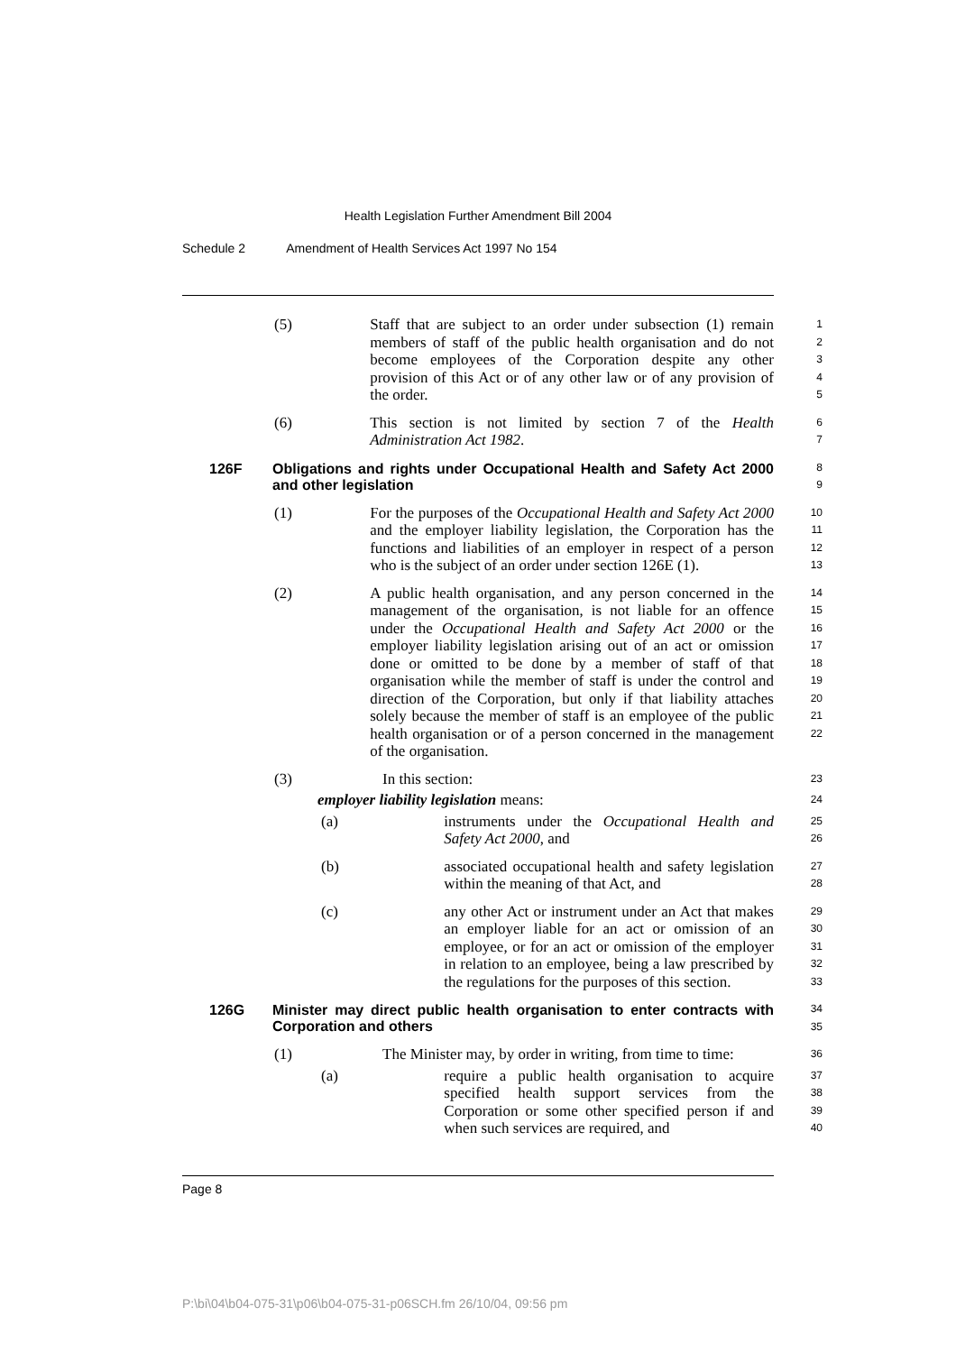Health Legislation Further Amendment Bill 2004
Schedule 2 Amendment of Health Services Act 1997 No 154
(5) Staff that are subject to an order under subsection (1) remain members of staff of the public health organisation and do not become employees of the Corporation despite any other provision of this Act or of any other law or of any provision of the order.
1
2
3
4
5
(6) This section is not limited by section 7 of the Health Administration Act 1982.
6
7
126F Obligations and rights under Occupational Health and Safety Act 2000 and other legislation
8
9
(1) For the purposes of the Occupational Health and Safety Act 2000 and the employer liability legislation, the Corporation has the functions and liabilities of an employer in respect of a person who is the subject of an order under section 126E (1).
10
11
12
13
(2) A public health organisation, and any person concerned in the management of the organisation, is not liable for an offence under the Occupational Health and Safety Act 2000 or the employer liability legislation arising out of an act or omission done or omitted to be done by a member of staff of that organisation while the member of staff is under the control and direction of the Corporation, but only if that liability attaches solely because the member of staff is an employee of the public health organisation or of a person concerned in the management of the organisation.
14
15
16
17
18
19
20
21
22
(3) In this section:
23
employer liability legislation means:
24
(a) instruments under the Occupational Health and Safety Act 2000, and
25
26
(b) associated occupational health and safety legislation within the meaning of that Act, and
27
28
(c) any other Act or instrument under an Act that makes an employer liable for an act or omission of an employee, or for an act or omission of the employer in relation to an employee, being a law prescribed by the regulations for the purposes of this section.
29
30
31
32
33
126G Minister may direct public health organisation to enter contracts with Corporation and others
34
35
(1) The Minister may, by order in writing, from time to time:
36
(a) require a public health organisation to acquire specified health support services from the Corporation or some other specified person if and when such services are required, and
37
38
39
40
Page 8
P:\bi\04\b04-075-31\p06\b04-075-31-p06SCH.fm 26/10/04, 09:56 pm